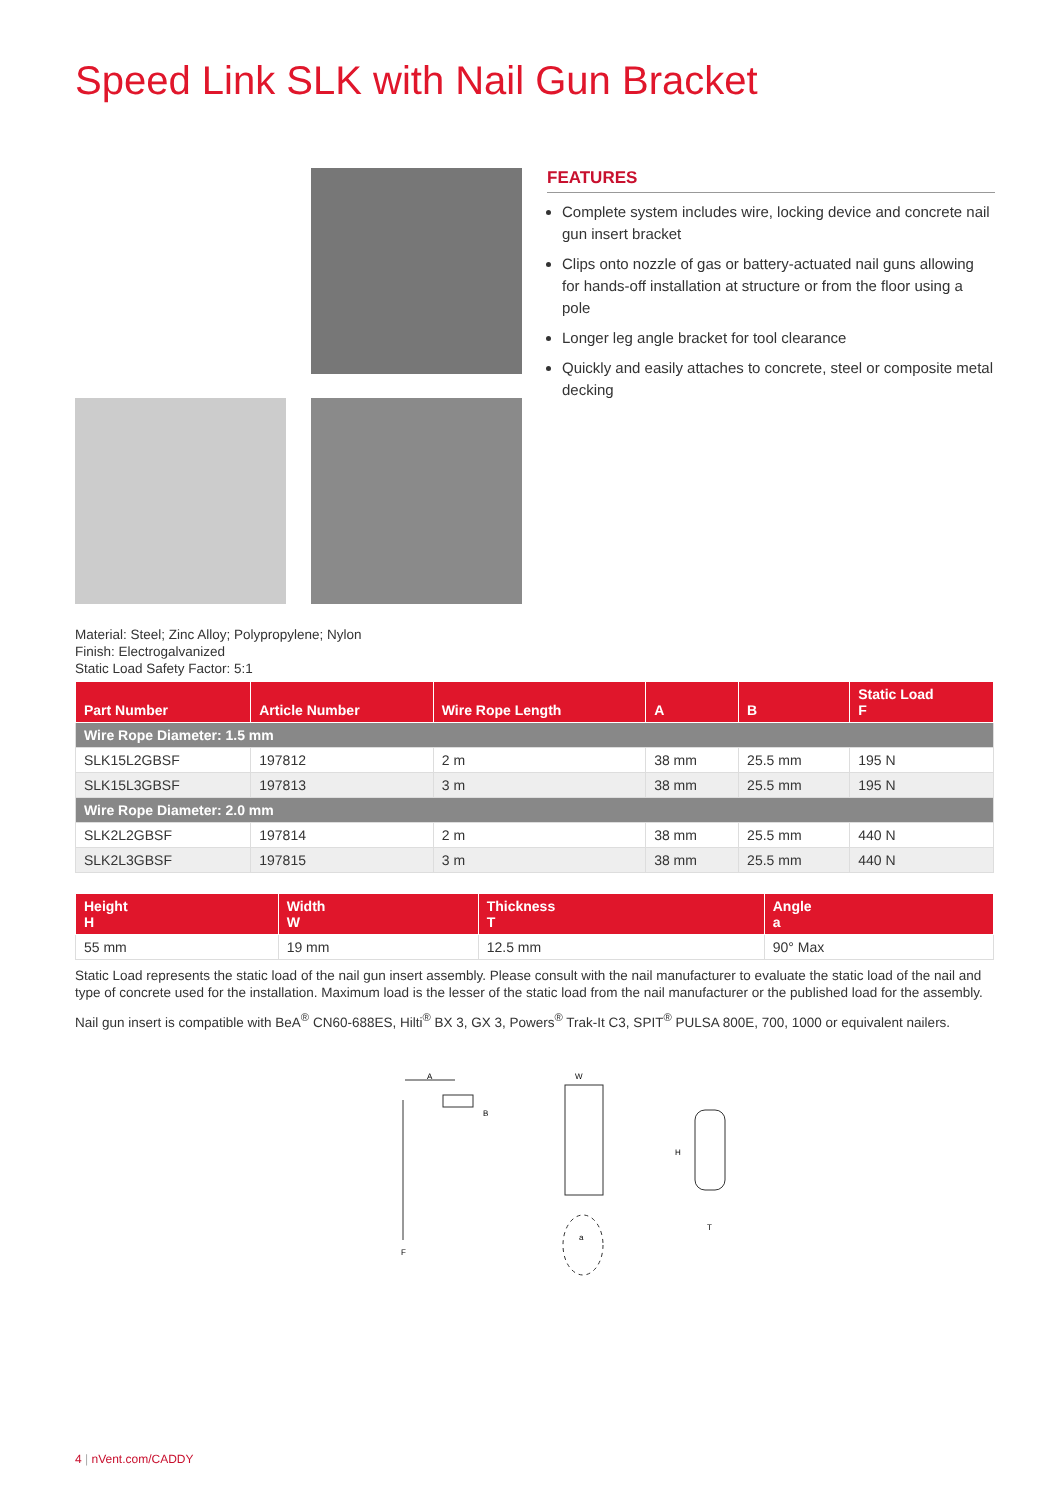Speed Link SLK with Nail Gun Bracket
FEATURES
Complete system includes wire, locking device and concrete nail gun insert bracket
Clips onto nozzle of gas or battery-actuated nail guns allowing for hands-off installation at structure or from the floor using a pole
Longer leg angle bracket for tool clearance
Quickly and easily attaches to concrete, steel or composite metal decking
Material: Steel; Zinc Alloy; Polypropylene; Nylon
Finish: Electrogalvanized
Static Load Safety Factor: 5:1
| Part Number | Article Number | Wire Rope Length | A | B | Static Load F |
| --- | --- | --- | --- | --- | --- |
| Wire Rope Diameter: 1.5 mm | | | | | |
| SLK15L2GBSF | 197812 | 2 m | 38 mm | 25.5 mm | 195 N |
| SLK15L3GBSF | 197813 | 3 m | 38 mm | 25.5 mm | 195 N |
| Wire Rope Diameter: 2.0 mm | | | | | |
| SLK2L2GBSF | 197814 | 2 m | 38 mm | 25.5 mm | 440 N |
| SLK2L3GBSF | 197815 | 3 m | 38 mm | 25.5 mm | 440 N |
| Height H | Width W | Thickness T | Angle a |
| --- | --- | --- | --- |
| 55 mm | 19 mm | 12.5 mm | 90° Max |
Static Load represents the static load of the nail gun insert assembly. Please consult with the nail manufacturer to evaluate the static load of the nail and type of concrete used for the installation. Maximum load is the lesser of the static load from the nail manufacturer or the published load for the assembly.
Nail gun insert is compatible with BeA<sup>®</sup> CN60-688ES, Hilti<sup>®</sup> BX 3, GX 3, Powers<sup>®</sup> Trak-It C3, SPIT<sup>®</sup> PULSA 800E, 700, 1000 or equivalent nailers.
A
B
F
W
a
H
T
4 | nVent.com/CADDY